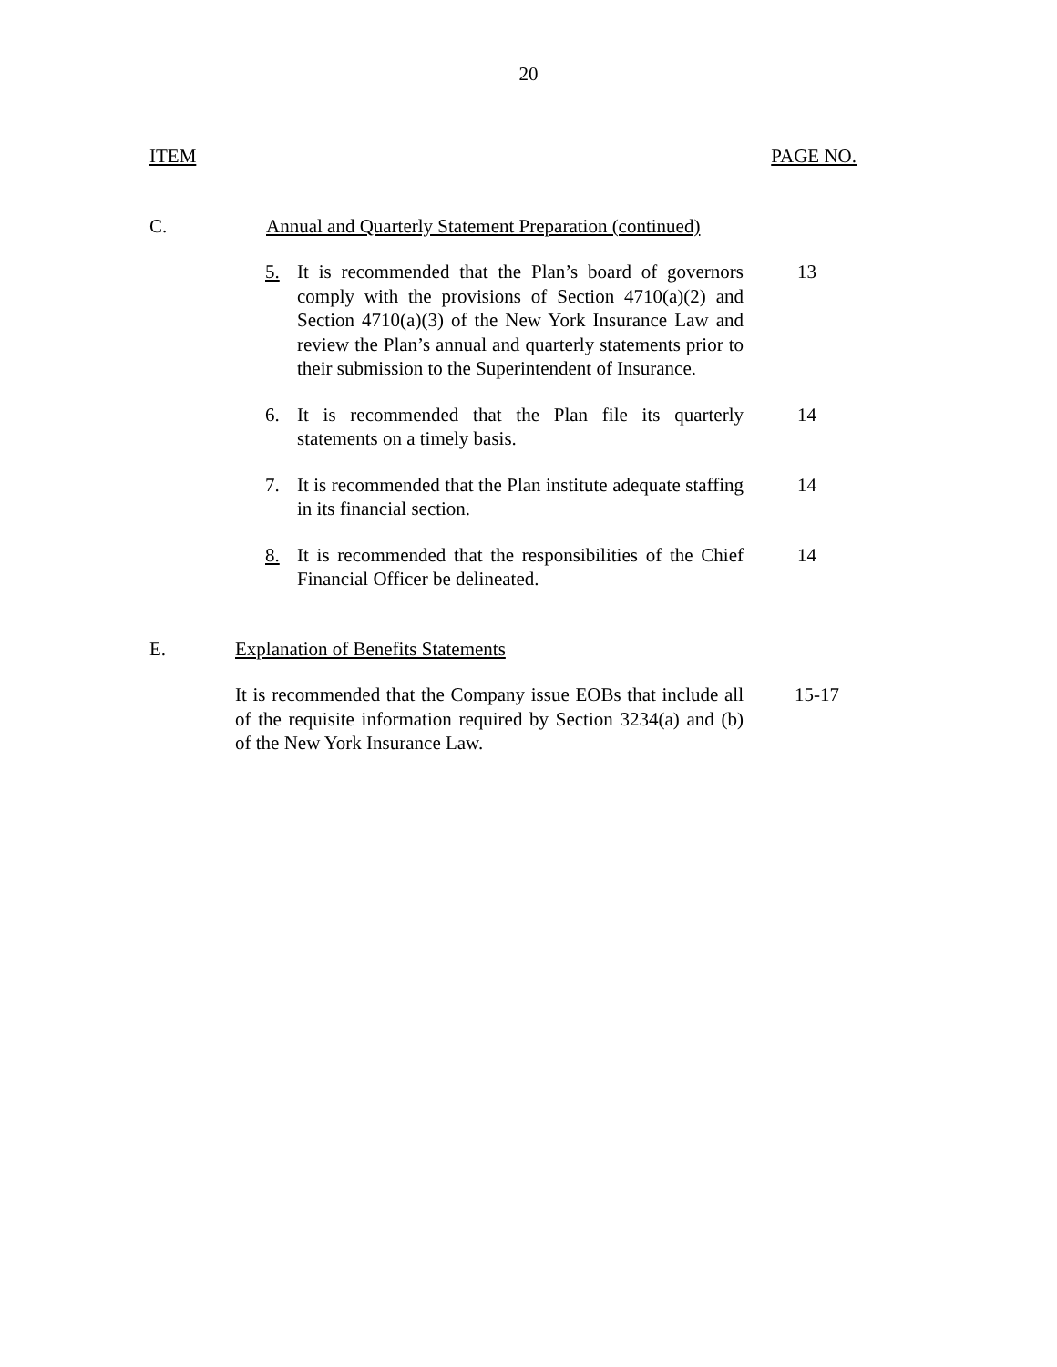20
ITEM PAGE NO.
C. Annual and Quarterly Statement Preparation (continued)
5. It is recommended that the Plan’s board of governors comply with the provisions of Section 4710(a)(2) and Section 4710(a)(3) of the New York Insurance Law and review the Plan’s annual and quarterly statements prior to their submission to the Superintendent of Insurance.
13
6. It is recommended that the Plan file its quarterly statements on a timely basis.
14
7. It is recommended that the Plan institute adequate staffing in its financial section.
14
8. It is recommended that the responsibilities of the Chief Financial Officer be delineated.
14
E. Explanation of Benefits Statements
It is recommended that the Company issue EOBs that include all of the requisite information required by Section 3234(a) and (b) of the New York Insurance Law.
15-17